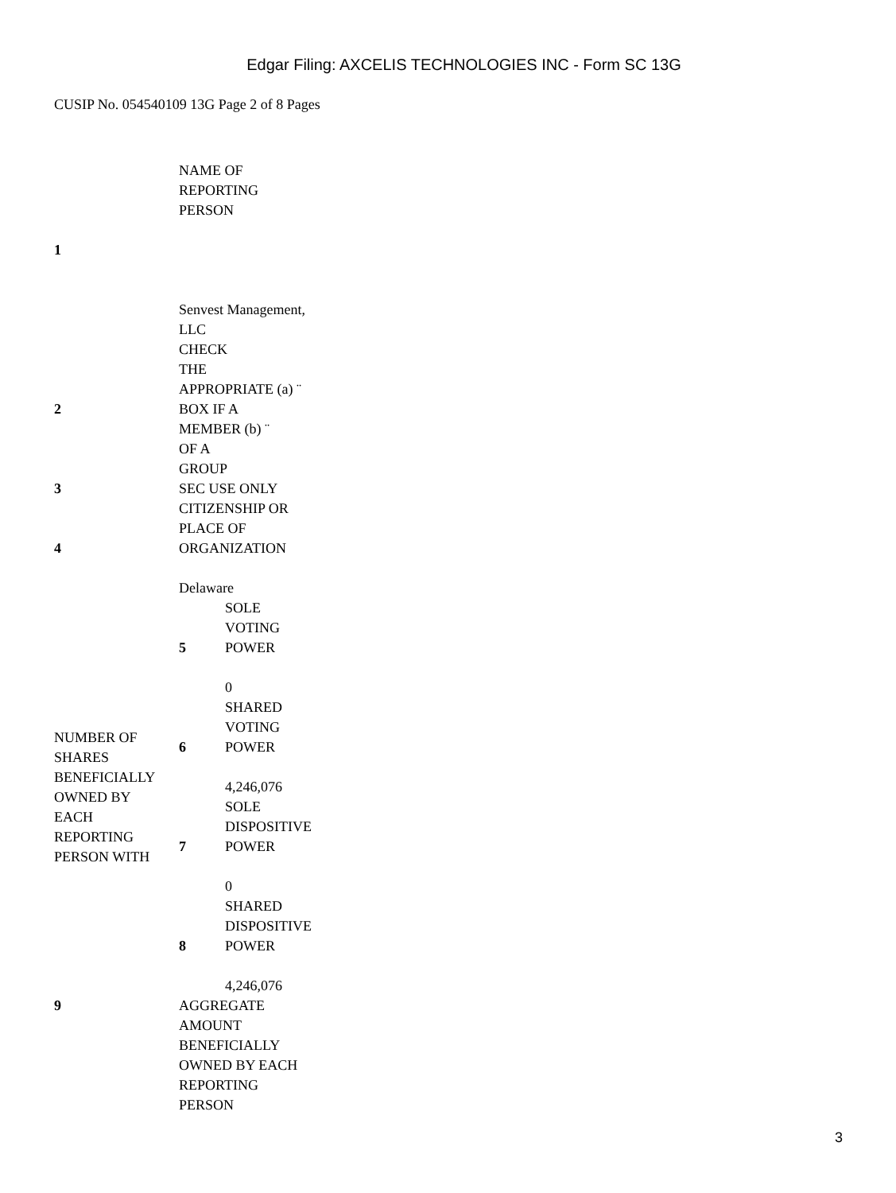Edgar Filing: AXCELIS TECHNOLOGIES INC - Form SC 13G
CUSIP No. 054540109 13G Page 2 of 8 Pages
| 1 | NAME OF REPORTING PERSON Senvest Management, LLC | |
| 2 | CHECK THE APPROPRIATE (a) ¨ BOX IF A MEMBER (b) ¨ OF A GROUP | |
| 3 | SEC USE ONLY | |
| 4 | CITIZENSHIP OR PLACE OF ORGANIZATION Delaware | |
| NUMBER OF SHARES BENEFICIALLY OWNED BY EACH REPORTING PERSON WITH | 5 | SOLE VOTING POWER 0 |
| | 6 | SHARED VOTING POWER 4,246,076 |
| | 7 | SOLE DISPOSITIVE POWER 0 |
| | 8 | SHARED DISPOSITIVE POWER 4,246,076 |
| 9 | AGGREGATE AMOUNT BENEFICIALLY OWNED BY EACH REPORTING PERSON | |
3